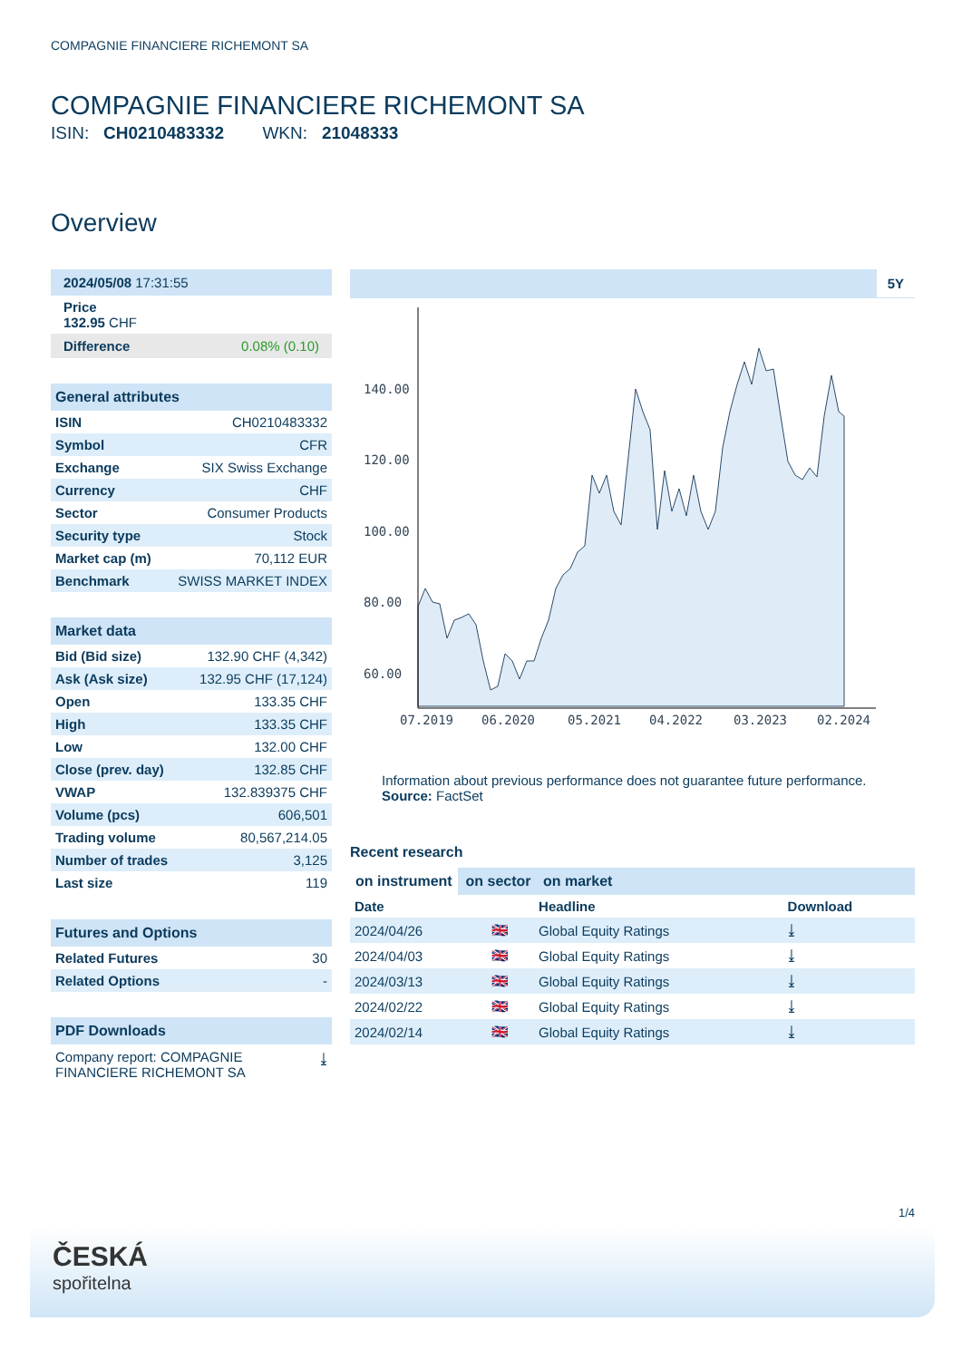COMPAGNIE FINANCIERE RICHEMONT SA
COMPAGNIE FINANCIERE RICHEMONT SA
ISIN: CH0210483332 WKN: 21048333
Overview
2024/05/08 17:31:55
Price
132.95 CHF
Difference 0.08% (0.10)
General attributes
| ISIN | CH0210483332 |
| Symbol | CFR |
| Exchange | SIX Swiss Exchange |
| Currency | CHF |
| Sector | Consumer Products |
| Security type | Stock |
| Market cap (m) | 70,112 EUR |
| Benchmark | SWISS MARKET INDEX |
Market data
| Bid (Bid size) | 132.90 CHF (4,342) |
| Ask (Ask size) | 132.95 CHF (17,124) |
| Open | 133.35 CHF |
| High | 133.35 CHF |
| Low | 132.00 CHF |
| Close (prev. day) | 132.85 CHF |
| VWAP | 132.839375 CHF |
| Volume (pcs) | 606,501 |
| Trading volume | 80,567,214.05 |
| Number of trades | 3,125 |
| Last size | 119 |
Futures and Options
| Related Futures | 30 |
| Related Options | - |
PDF Downloads
Company report: COMPAGNIE
FINANCIERE RICHEMONT SA ⤓
5Y
140.00
120.00
100.00
80.00
60.00
07.2019
06.2020
05.2021
04.2022
03.2023
02.2024
Information about previous performance does not guarantee future performance.
Source: FactSet
Recent research
on instrument on sector on market
| Date | | Headline | Download |
| --- | --- | --- | --- |
| 2024/04/26 | 🇬🇧 | Global Equity Ratings | ⤓ |
| 2024/04/03 | 🇬🇧 | Global Equity Ratings | ⤓ |
| 2024/03/13 | 🇬🇧 | Global Equity Ratings | ⤓ |
| 2024/02/22 | 🇬🇧 | Global Equity Ratings | ⤓ |
| 2024/02/14 | 🇬🇧 | Global Equity Ratings | ⤓ |
1/4
ČESKÁ
spořitelna